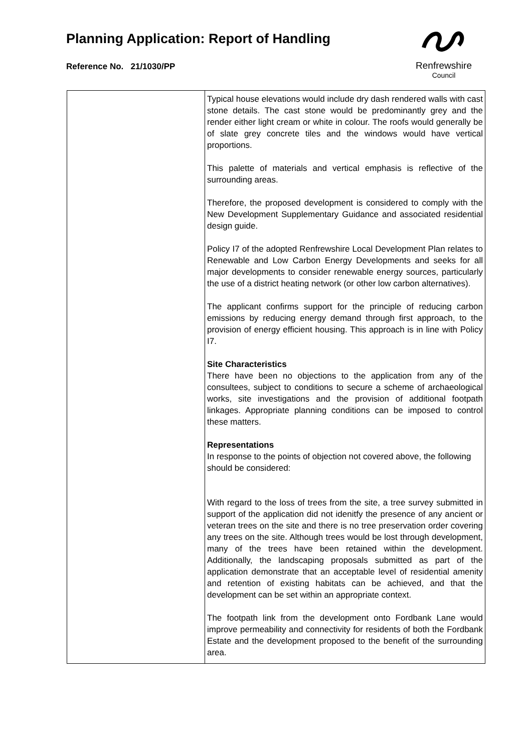Planning Application: Report of Handling
Reference No. 21/1030/PP
Renfrewshire
Council
| | Typical house elevations would include dry dash rendered walls with cast stone details. The cast stone would be predominantly grey and the render either light cream or white in colour. The roofs would generally be of slate grey concrete tiles and the windows would have vertical proportions. This palette of materials and vertical emphasis is reflective of the surrounding areas. Therefore, the proposed development is considered to comply with the New Development Supplementary Guidance and associated residential design guide. Policy I7 of the adopted Renfrewshire Local Development Plan relates to Renewable and Low Carbon Energy Developments and seeks for all major developments to consider renewable energy sources, particularly the use of a district heating network (or other low carbon alternatives). The applicant confirms support for the principle of reducing carbon emissions by reducing energy demand through first approach, to the provision of energy efficient housing. This approach is in line with Policy I7. Site Characteristics There have been no objections to the application from any of the consultees, subject to conditions to secure a scheme of archaeological works, site investigations and the provision of additional footpath linkages. Appropriate planning conditions can be imposed to control these matters. Representations In response to the points of objection not covered above, the following should be considered: With regard to the loss of trees from the site, a tree survey submitted in support of the application did not idenitfy the presence of any ancient or veteran trees on the site and there is no tree preservation order covering any trees on the site. Although trees would be lost through development, many of the trees have been retained within the development. Additionally, the landscaping proposals submitted as part of the application demonstrate that an acceptable level of residential amenity and retention of existing habitats can be achieved, and that the development can be set within an appropriate context. The footpath link from the development onto Fordbank Lane would improve permeability and connectivity for residents of both the Fordbank Estate and the development proposed to the benefit of the surrounding area. |